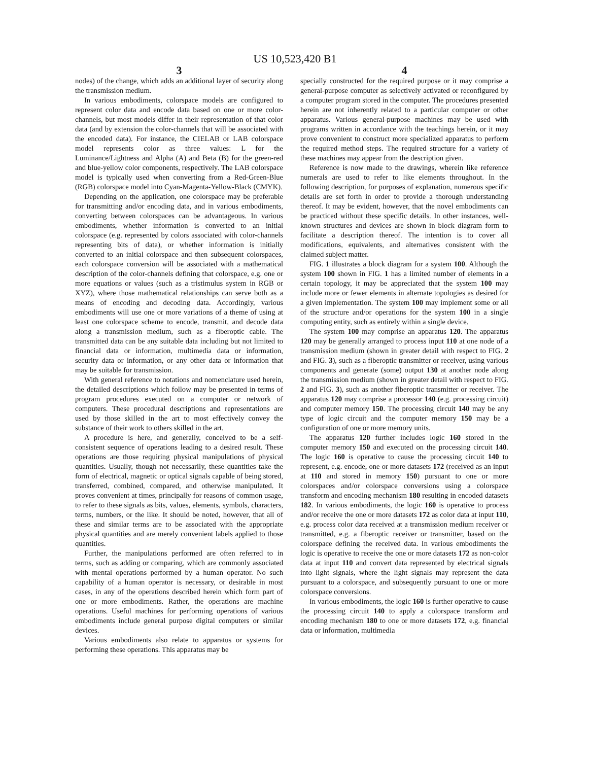US 10,523,420 B1
3
nodes) of the change, which adds an additional layer of security along the transmission medium.
In various embodiments, colorspace models are configured to represent color data and encode data based on one or more color-channels, but most models differ in their representation of that color data (and by extension the color-channels that will be associated with the encoded data). For instance, the CIELAB or LAB colorspace model represents color as three values: L for the Luminance/Lightness and Alpha (A) and Beta (B) for the green-red and blue-yellow color components, respectively. The LAB colorspace model is typically used when converting from a Red-Green-Blue (RGB) colorspace model into Cyan-Magenta-Yellow-Black (CMYK).
Depending on the application, one colorspace may be preferable for transmitting and/or encoding data, and in various embodiments, converting between colorspaces can be advantageous. In various embodiments, whether information is converted to an initial colorspace (e.g. represented by colors associated with color-channels representing bits of data), or whether information is initially converted to an initial colorspace and then subsequent colorspaces, each colorspace conversion will be associated with a mathematical description of the color-channels defining that colorspace, e.g. one or more equations or values (such as a tristimulus system in RGB or XYZ), where those mathematical relationships can serve both as a means of encoding and decoding data. Accordingly, various embodiments will use one or more variations of a theme of using at least one colorspace scheme to encode, transmit, and decode data along a transmission medium, such as a fiberoptic cable. The transmitted data can be any suitable data including but not limited to financial data or information, multimedia data or information, security data or information, or any other data or information that may be suitable for transmission.
With general reference to notations and nomenclature used herein, the detailed descriptions which follow may be presented in terms of program procedures executed on a computer or network of computers. These procedural descriptions and representations are used by those skilled in the art to most effectively convey the substance of their work to others skilled in the art.
A procedure is here, and generally, conceived to be a self-consistent sequence of operations leading to a desired result. These operations are those requiring physical manipulations of physical quantities. Usually, though not necessarily, these quantities take the form of electrical, magnetic or optical signals capable of being stored, transferred, combined, compared, and otherwise manipulated. It proves convenient at times, principally for reasons of common usage, to refer to these signals as bits, values, elements, symbols, characters, terms, numbers, or the like. It should be noted, however, that all of these and similar terms are to be associated with the appropriate physical quantities and are merely convenient labels applied to those quantities.
Further, the manipulations performed are often referred to in terms, such as adding or comparing, which are commonly associated with mental operations performed by a human operator. No such capability of a human operator is necessary, or desirable in most cases, in any of the operations described herein which form part of one or more embodiments. Rather, the operations are machine operations. Useful machines for performing operations of various embodiments include general purpose digital computers or similar devices.
Various embodiments also relate to apparatus or systems for performing these operations. This apparatus may be
4
specially constructed for the required purpose or it may comprise a general-purpose computer as selectively activated or reconfigured by a computer program stored in the computer. The procedures presented herein are not inherently related to a particular computer or other apparatus. Various general-purpose machines may be used with programs written in accordance with the teachings herein, or it may prove convenient to construct more specialized apparatus to perform the required method steps. The required structure for a variety of these machines may appear from the description given.
Reference is now made to the drawings, wherein like reference numerals are used to refer to like elements throughout. In the following description, for purposes of explanation, numerous specific details are set forth in order to provide a thorough understanding thereof. It may be evident, however, that the novel embodiments can be practiced without these specific details. In other instances, well-known structures and devices are shown in block diagram form to facilitate a description thereof. The intention is to cover all modifications, equivalents, and alternatives consistent with the claimed subject matter.
FIG. 1 illustrates a block diagram for a system 100. Although the system 100 shown in FIG. 1 has a limited number of elements in a certain topology, it may be appreciated that the system 100 may include more or fewer elements in alternate topologies as desired for a given implementation. The system 100 may implement some or all of the structure and/or operations for the system 100 in a single computing entity, such as entirely within a single device.
The system 100 may comprise an apparatus 120. The apparatus 120 may be generally arranged to process input 110 at one node of a transmission medium (shown in greater detail with respect to FIG. 2 and FIG. 3), such as a fiberoptic transmitter or receiver, using various components and generate (some) output 130 at another node along the transmission medium (shown in greater detail with respect to FIG. 2 and FIG. 3), such as another fiberoptic transmitter or receiver. The apparatus 120 may comprise a processor 140 (e.g. processing circuit) and computer memory 150. The processing circuit 140 may be any type of logic circuit and the computer memory 150 may be a configuration of one or more memory units.
The apparatus 120 further includes logic 160 stored in the computer memory 150 and executed on the processing circuit 140. The logic 160 is operative to cause the processing circuit 140 to represent, e.g. encode, one or more datasets 172 (received as an input at 110 and stored in memory 150) pursuant to one or more colorspaces and/or colorspace conversions using a colorspace transform and encoding mechanism 180 resulting in encoded datasets 182. In various embodiments, the logic 160 is operative to process and/or receive the one or more datasets 172 as color data at input 110, e.g. process color data received at a transmission medium receiver or transmitted, e.g. a fiberoptic receiver or transmitter, based on the colorspace defining the received data. In various embodiments the logic is operative to receive the one or more datasets 172 as non-color data at input 110 and convert data represented by electrical signals into light signals, where the light signals may represent the data pursuant to a colorspace, and subsequently pursuant to one or more colorspace conversions.
In various embodiments, the logic 160 is further operative to cause the processing circuit 140 to apply a colorspace transform and encoding mechanism 180 to one or more datasets 172, e.g. financial data or information, multimedia